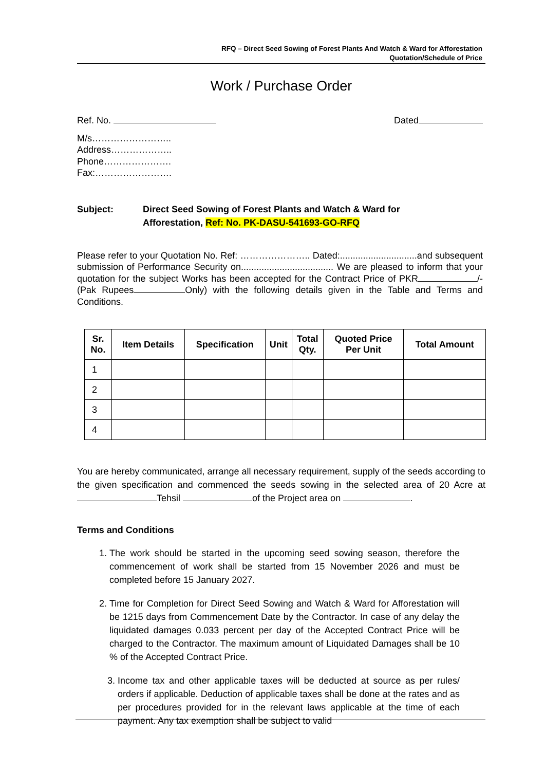RFQ – Direct Seed Sowing of Forest Plants And Watch & Ward for Afforestation
Quotation/Schedule of Price
Work / Purchase Order
Ref. No. Dated
M/s……………………..
Address………………..
Phone………………….
Fax:…………………….
Subject: Direct Seed Sowing of Forest Plants and Watch & Ward for
Afforestation, Ref: No. PK-DASU-541693-GO-RFQ
Please refer to your Quotation No. Ref: ………………….. Dated:..............................and subsequent submission of Performance Security on.................................... We are pleased to inform that your quotation for the subject Works has been accepted for the Contract Price of PKR /- (Pak Rupees Only) with the following details given in the Table and Terms and Conditions.
| Sr. No. | Item Details | Specification | Unit | Total Qty. | Quoted Price Per Unit | Total Amount |
| --- | --- | --- | --- | --- | --- | --- |
| 1 | | | | | | |
| 2 | | | | | | |
| 3 | | | | | | |
| 4 | | | | | | |
You are hereby communicated, arrange all necessary requirement, supply of the seeds according to the given specification and commenced the seeds sowing in the selected area of 20 Acre at Tehsil of the Project area on .
Terms and Conditions
1. The work should be started in the upcoming seed sowing season, therefore the commencement of work shall be started from 15 November 2026 and must be completed before 15 January 2027.
2. Time for Completion for Direct Seed Sowing and Watch & Ward for Afforestation will be 1215 days from Commencement Date by the Contractor. In case of any delay the liquidated damages 0.033 percent per day of the Accepted Contract Price will be charged to the Contractor. The maximum amount of Liquidated Damages shall be 10 % of the Accepted Contract Price.
3. Income tax and other applicable taxes will be deducted at source as per rules/ orders if applicable. Deduction of applicable taxes shall be done at the rates and as per procedures provided for in the relevant laws applicable at the time of each payment. Any tax exemption shall be subject to valid